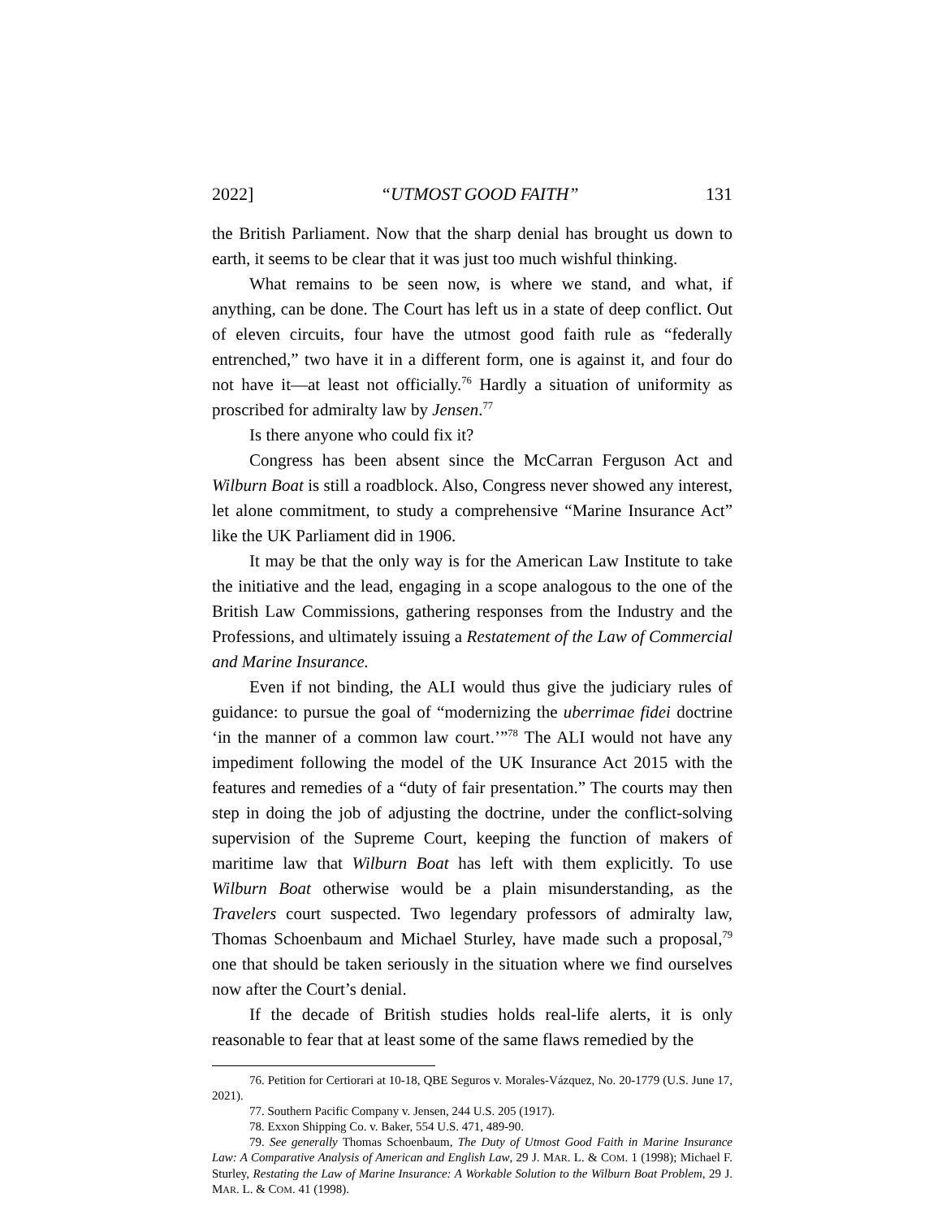2022] “UTMOST GOOD FAITH” 131
the British Parliament. Now that the sharp denial has brought us down to earth, it seems to be clear that it was just too much wishful thinking.
What remains to be seen now, is where we stand, and what, if anything, can be done. The Court has left us in a state of deep conflict. Out of eleven circuits, four have the utmost good faith rule as “federally entrenched,” two have it in a different form, one is against it, and four do not have it—at least not officially.<sup>76</sup> Hardly a situation of uniformity as proscribed for admiralty law by Jensen.<sup>77</sup>
Is there anyone who could fix it?
Congress has been absent since the McCarran Ferguson Act and Wilburn Boat is still a roadblock. Also, Congress never showed any interest, let alone commitment, to study a comprehensive “Marine Insurance Act” like the UK Parliament did in 1906.
It may be that the only way is for the American Law Institute to take the initiative and the lead, engaging in a scope analogous to the one of the British Law Commissions, gathering responses from the Industry and the Professions, and ultimately issuing a Restatement of the Law of Commercial and Marine Insurance.
Even if not binding, the ALI would thus give the judiciary rules of guidance: to pursue the goal of “modernizing the uberrimae fidei doctrine ‘in the manner of a common law court.’”<sup>78</sup> The ALI would not have any impediment following the model of the UK Insurance Act 2015 with the features and remedies of a “duty of fair presentation.” The courts may then step in doing the job of adjusting the doctrine, under the conflict-solving supervision of the Supreme Court, keeping the function of makers of maritime law that Wilburn Boat has left with them explicitly. To use Wilburn Boat otherwise would be a plain misunderstanding, as the Travelers court suspected. Two legendary professors of admiralty law, Thomas Schoenbaum and Michael Sturley, have made such a proposal,<sup>79</sup> one that should be taken seriously in the situation where we find ourselves now after the Court’s denial.
If the decade of British studies holds real-life alerts, it is only reasonable to fear that at least some of the same flaws remedied by the
76. Petition for Certiorari at 10-18, QBE Seguros v. Morales-Vázquez, No. 20-1779 (U.S. June 17, 2021).
77. Southern Pacific Company v. Jensen, 244 U.S. 205 (1917).
78. Exxon Shipping Co. v. Baker, 554 U.S. 471, 489-90.
79. See generally Thomas Schoenbaum, The Duty of Utmost Good Faith in Marine Insurance Law: A Comparative Analysis of American and English Law, 29 J. MAR. L. & COM. 1 (1998); Michael F. Sturley, Restating the Law of Marine Insurance: A Workable Solution to the Wilburn Boat Problem, 29 J. MAR. L. & COM. 41 (1998).